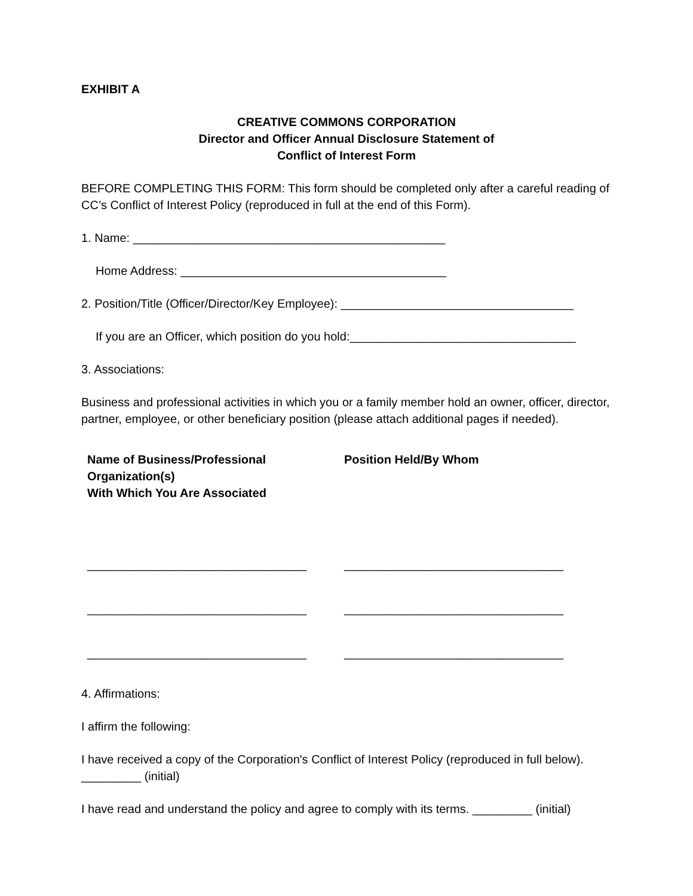EXHIBIT A
CREATIVE COMMONS CORPORATION
Director and Officer Annual Disclosure Statement of
Conflict of Interest Form
BEFORE COMPLETING THIS FORM: This form should be completed only after a careful reading of CC’s Conflict of Interest Policy (reproduced in full at the end of this Form).
1. Name: _______________________________________________
Home Address: ________________________________________
2. Position/Title (Officer/Director/Key Employee): ___________________________________
If you are an Officer, which position do you hold:__________________________________
3. Associations:
Business and professional activities in which you or a family member hold an owner, officer, director, partner, employee, or other beneficiary position (please attach additional pages if needed).
| Name of Business/Professional Organization(s) With Which You Are Associated | Position Held/By Whom |
| --- | --- |
| _________________________________ | _________________________________ |
| _________________________________ | _________________________________ |
| _________________________________ | _________________________________ |
4. Affirmations:
I affirm the following:
I have received a copy of the Corporation's Conflict of Interest Policy (reproduced in full below). _________ (initial)
I have read and understand the policy and agree to comply with its terms. _________ (initial)